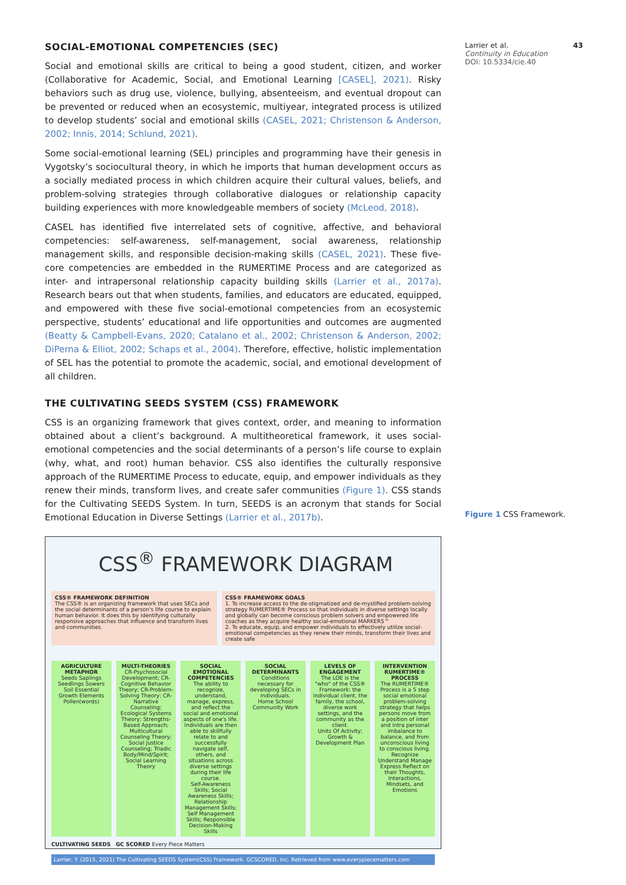SOCIAL-EMOTIONAL COMPETENCIES (SEC)
Social and emotional skills are critical to being a good student, citizen, and worker (Collaborative for Academic, Social, and Emotional Learning [CASEL], 2021). Risky behaviors such as drug use, violence, bullying, absenteeism, and eventual dropout can be prevented or reduced when an ecosystemic, multiyear, integrated process is utilized to develop students’ social and emotional skills (CASEL, 2021; Christenson & Anderson, 2002; Innis, 2014; Schlund, 2021).
Some social-emotional learning (SEL) principles and programming have their genesis in Vygotsky’s sociocultural theory, in which he imports that human development occurs as a socially mediated process in which children acquire their cultural values, beliefs, and problem-solving strategies through collaborative dialogues or relationship capacity building experiences with more knowledgeable members of society (McLeod, 2018).
CASEL has identified five interrelated sets of cognitive, affective, and behavioral competencies: self-awareness, self-management, social awareness, relationship management skills, and responsible decision-making skills (CASEL, 2021). These five-core competencies are embedded in the RUMERTIME Process and are categorized as inter- and intrapersonal relationship capacity building skills (Larrier et al., 2017a). Research bears out that when students, families, and educators are educated, equipped, and empowered with these five social-emotional competencies from an ecosystemic perspective, students’ educational and life opportunities and outcomes are augmented (Beatty & Campbell-Evans, 2020; Catalano et al., 2002; Christenson & Anderson, 2002; DiPerna & Elliot, 2002; Schaps et al., 2004). Therefore, effective, holistic implementation of SEL has the potential to promote the academic, social, and emotional development of all children.
THE CULTIVATING SEEDS SYSTEM (CSS) FRAMEWORK
CSS is an organizing framework that gives context, order, and meaning to information obtained about a client’s background. A multitheoretical framework, it uses social-emotional competencies and the social determinants of a person’s life course to explain (why, what, and root) human behavior. CSS also identifies the culturally responsive approach of the RUMERTIME Process to educate, equip, and empower individuals as they renew their minds, transform lives, and create safer communities (Figure 1). CSS stands for the Cultivating SEEDS System. In turn, SEEDS is an acronym that stands for Social Emotional Education in Diverse Settings (Larrier et al., 2017b).
CSS<sup>®</sup> FRAMEWORK DIAGRAM
CSS® FRAMEWORK DEFINITION
The CSS® is an organizing framework that uses SECs and the social determinants of a person's life course to explain human behavior. It does this by identifying culturally responsive approaches that influence and transform lives and communities.
CSS® FRAMEWORK GOALS
1. To increase access to the de-stigmatized and de-mystified problem-solving strategy RUMERTIME® Process so that individuals in diverse settings locally and globally can become conscious problem solvers and empowered life coaches as they acquire healthy social-emotional MARKERS™
2. To educate, equip, and empower individuals to effectively utilize social-emotional competencies as they renew their minds, transform their lives and create safe
AGRICULTURE METAPHOR
Seeds Saplings Seedlings Sowers Soil Essential Growth Elements Pollen(words)
MULTI-THEORIES
CR-Psychosocial Development; CR-Cognitive Behavior Theory; CR-Problem-Solving Theory; CR-Narrative Counseling; Ecological Systems Theory; Strengths-Based Approach; Multicultural Counseling Theory; Social Justice Counseling; Triadic Body/Mind/Spirit; Social Learning Theory
SOCIAL EMOTIONAL COMPETENCIES
The ability to recognize, understand, manage, express, and reflect the social and emotional aspects of one's life. Individuals are then able to skillfully relate to and successfully navigate self, others, and situations across diverse settings during their life course.
Self-Awareness Skills; Social Awareness Skills; Relationship Management Skills; Self Management Skills; Responsible Decision-Making Skills
SOCIAL DETERMINANTS
Conditions necessary for developing SECs in individuals.
Home School Community Work
LEVELS OF ENGAGEMENT
The LOE is the "who" of the CSS® Framework: the individual client, the family, the school, diverse work settings, and the community as the client.
Units Of Activity; Growth & Development Plan
INTERVENTION RUMERTIME® PROCESS
The RUMERTIME® Process is a 5 step social emotional problem-solving strategy that helps persons move from a position of inter and intra personal imbalance to balance, and from unconscious living to conscious living.
Recognize Understand Manage Express Reflect on their Thoughts, Interactions, Mindsets, and Emotions
CULTIVATING SEEDS GC SCORED Every Piece Matters
Larrier, Y. (2015, 2021) The Cultivating SEEDS System(CSS) Framework. GCSCORED, Inc. Retrieved from www.everypiecematters.com
Larrier et al. 43
Continuity in Education
DOI: 10.5334/cie.40
Figure 1 CSS Framework.